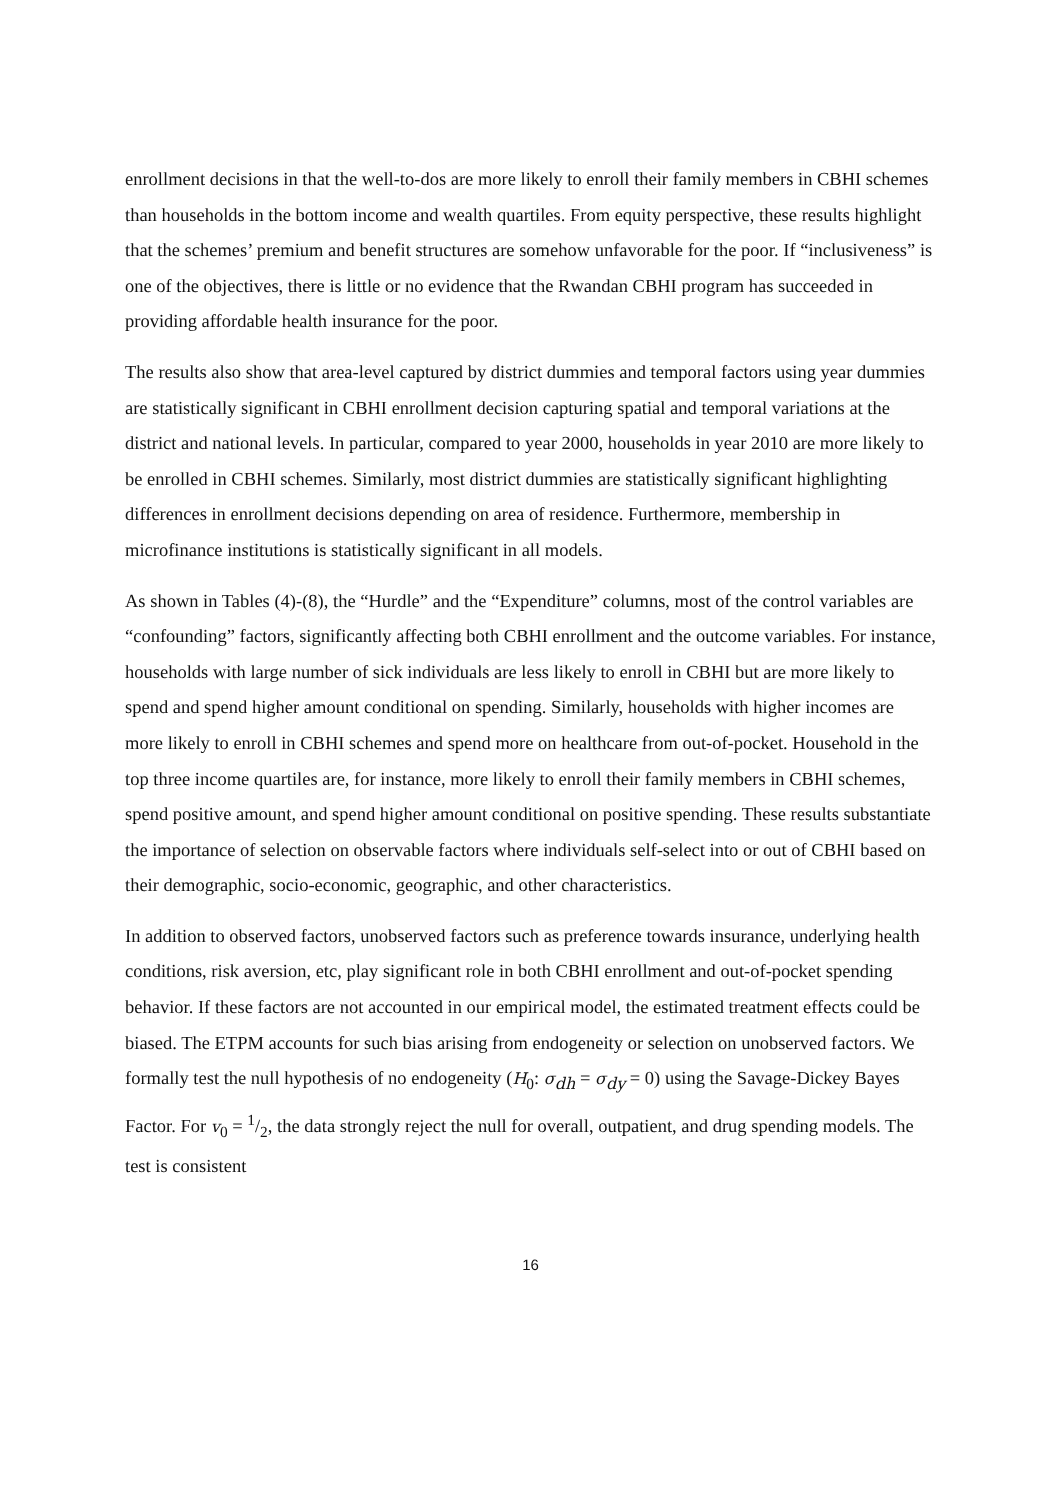enrollment decisions in that the well-to-dos are more likely to enroll their family members in CBHI schemes than households in the bottom income and wealth quartiles. From equity perspective, these results highlight that the schemes’ premium and benefit structures are somehow unfavorable for the poor. If “inclusiveness” is one of the objectives, there is little or no evidence that the Rwandan CBHI program has succeeded in providing affordable health insurance for the poor.
The results also show that area-level captured by district dummies and temporal factors using year dummies are statistically significant in CBHI enrollment decision capturing spatial and temporal variations at the district and national levels. In particular, compared to year 2000, households in year 2010 are more likely to be enrolled in CBHI schemes. Similarly, most district dummies are statistically significant highlighting differences in enrollment decisions depending on area of residence. Furthermore, membership in microfinance institutions is statistically significant in all models.
As shown in Tables (4)-(8), the “Hurdle” and the “Expenditure” columns, most of the control variables are “confounding” factors, significantly affecting both CBHI enrollment and the outcome variables. For instance, households with large number of sick individuals are less likely to enroll in CBHI but are more likely to spend and spend higher amount conditional on spending. Similarly, households with higher incomes are more likely to enroll in CBHI schemes and spend more on healthcare from out-of-pocket. Household in the top three income quartiles are, for instance, more likely to enroll their family members in CBHI schemes, spend positive amount, and spend higher amount conditional on positive spending. These results substantiate the importance of selection on observable factors where individuals self-select into or out of CBHI based on their demographic, socio-economic, geographic, and other characteristics.
In addition to observed factors, unobserved factors such as preference towards insurance, underlying health conditions, risk aversion, etc, play significant role in both CBHI enrollment and out-of-pocket spending behavior. If these factors are not accounted in our empirical model, the estimated treatment effects could be biased. The ETPM accounts for such bias arising from endogeneity or selection on unobserved factors. We formally test the null hypothesis of no endogeneity (H<sub>0</sub>: σ<sub>dh</sub> = σ<sub>dy</sub> = 0) using the Savage-Dickey Bayes Factor. For v<sub>0</sub> = 1/2, the data strongly reject the null for overall, outpatient, and drug spending models. The test is consistent
16